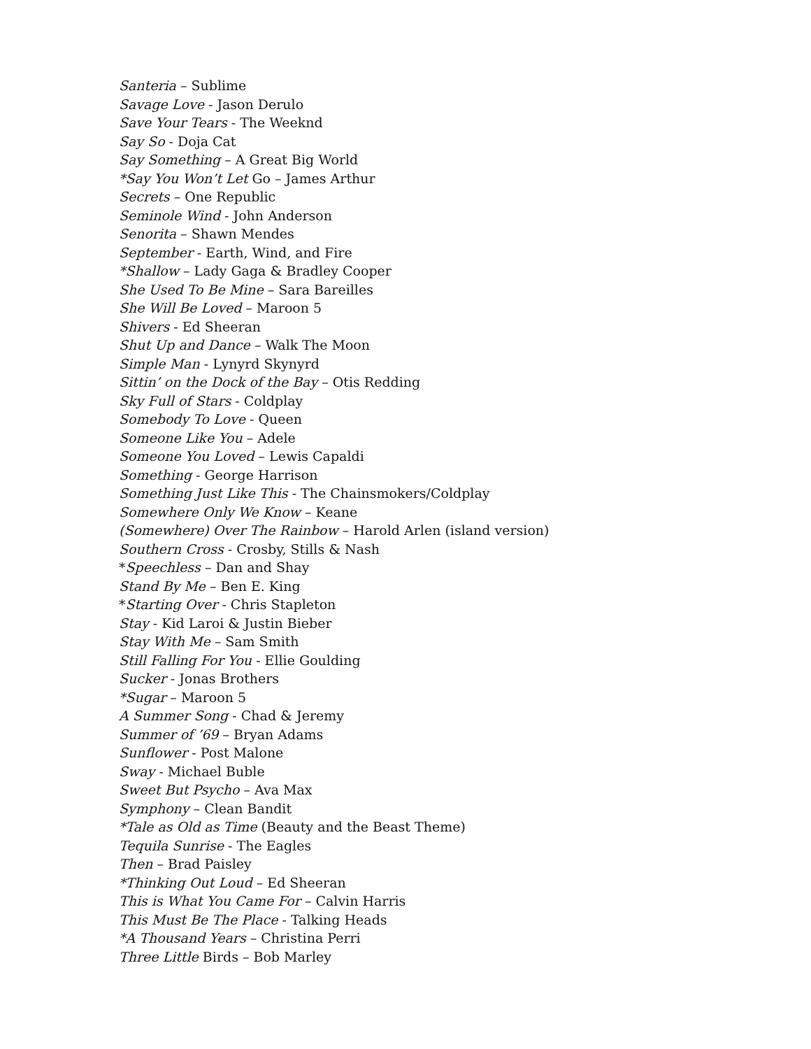Santeria – Sublime
Savage Love - Jason Derulo
Save Your Tears - The Weeknd
Say So - Doja Cat
Say Something – A Great Big World
*Say You Won’t Let Go – James Arthur
Secrets – One Republic
Seminole Wind - John Anderson
Senorita – Shawn Mendes
September - Earth, Wind, and Fire
*Shallow – Lady Gaga & Bradley Cooper
She Used To Be Mine – Sara Bareilles
She Will Be Loved – Maroon 5
Shivers - Ed Sheeran
Shut Up and Dance – Walk The Moon
Simple Man - Lynyrd Skynyrd
Sittin’ on the Dock of the Bay – Otis Redding
Sky Full of Stars - Coldplay
Somebody To Love - Queen
Someone Like You – Adele
Someone You Loved – Lewis Capaldi
Something - George Harrison
Something Just Like This - The Chainsmokers/Coldplay
Somewhere Only We Know – Keane
(Somewhere) Over The Rainbow – Harold Arlen (island version)
Southern Cross - Crosby, Stills & Nash
*Speechless – Dan and Shay
Stand By Me – Ben E. King
*Starting Over - Chris Stapleton
Stay - Kid Laroi & Justin Bieber
Stay With Me – Sam Smith
Still Falling For You - Ellie Goulding
Sucker - Jonas Brothers
*Sugar – Maroon 5
A Summer Song - Chad & Jeremy
Summer of ’69 – Bryan Adams
Sunflower - Post Malone
Sway - Michael Buble
Sweet But Psycho – Ava Max
Symphony – Clean Bandit
*Tale as Old as Time (Beauty and the Beast Theme)
Tequila Sunrise - The Eagles
Then – Brad Paisley
*Thinking Out Loud – Ed Sheeran
This is What You Came For – Calvin Harris
This Must Be The Place - Talking Heads
*A Thousand Years – Christina Perri
Three Little Birds – Bob Marley